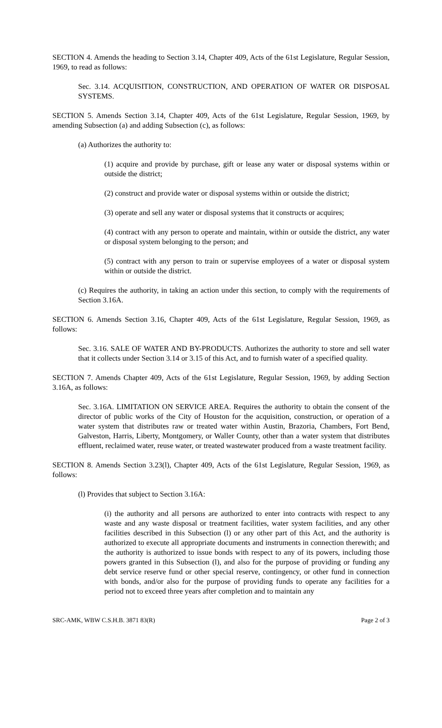SECTION 4. Amends the heading to Section 3.14, Chapter 409, Acts of the 61st Legislature, Regular Session, 1969, to read as follows:
Sec. 3.14. ACQUISITION, CONSTRUCTION, AND OPERATION OF WATER OR DISPOSAL SYSTEMS.
SECTION 5. Amends Section 3.14, Chapter 409, Acts of the 61st Legislature, Regular Session, 1969, by amending Subsection (a) and adding Subsection (c), as follows:
(a) Authorizes the authority to:
(1) acquire and provide by purchase, gift or lease any water or disposal systems within or outside the district;
(2) construct and provide water or disposal systems within or outside the district;
(3) operate and sell any water or disposal systems that it constructs or acquires;
(4) contract with any person to operate and maintain, within or outside the district, any water or disposal system belonging to the person; and
(5) contract with any person to train or supervise employees of a water or disposal system within or outside the district.
(c) Requires the authority, in taking an action under this section, to comply with the requirements of Section 3.16A.
SECTION 6. Amends Section 3.16, Chapter 409, Acts of the 61st Legislature, Regular Session, 1969, as follows:
Sec. 3.16. SALE OF WATER AND BY-PRODUCTS. Authorizes the authority to store and sell water that it collects under Section 3.14 or 3.15 of this Act, and to furnish water of a specified quality.
SECTION 7. Amends Chapter 409, Acts of the 61st Legislature, Regular Session, 1969, by adding Section 3.16A, as follows:
Sec. 3.16A. LIMITATION ON SERVICE AREA. Requires the authority to obtain the consent of the director of public works of the City of Houston for the acquisition, construction, or operation of a water system that distributes raw or treated water within Austin, Brazoria, Chambers, Fort Bend, Galveston, Harris, Liberty, Montgomery, or Waller County, other than a water system that distributes effluent, reclaimed water, reuse water, or treated wastewater produced from a waste treatment facility.
SECTION 8. Amends Section 3.23(l), Chapter 409, Acts of the 61st Legislature, Regular Session, 1969, as follows:
(l) Provides that subject to Section 3.16A:
(i) the authority and all persons are authorized to enter into contracts with respect to any waste and any waste disposal or treatment facilities, water system facilities, and any other facilities described in this Subsection (l) or any other part of this Act, and the authority is authorized to execute all appropriate documents and instruments in connection therewith; and the authority is authorized to issue bonds with respect to any of its powers, including those powers granted in this Subsection (l), and also for the purpose of providing or funding any debt service reserve fund or other special reserve, contingency, or other fund in connection with bonds, and/or also for the purpose of providing funds to operate any facilities for a period not to exceed three years after completion and to maintain any
SRC-AMK, WBW C.S.H.B. 3871 83(R) Page 2 of 3